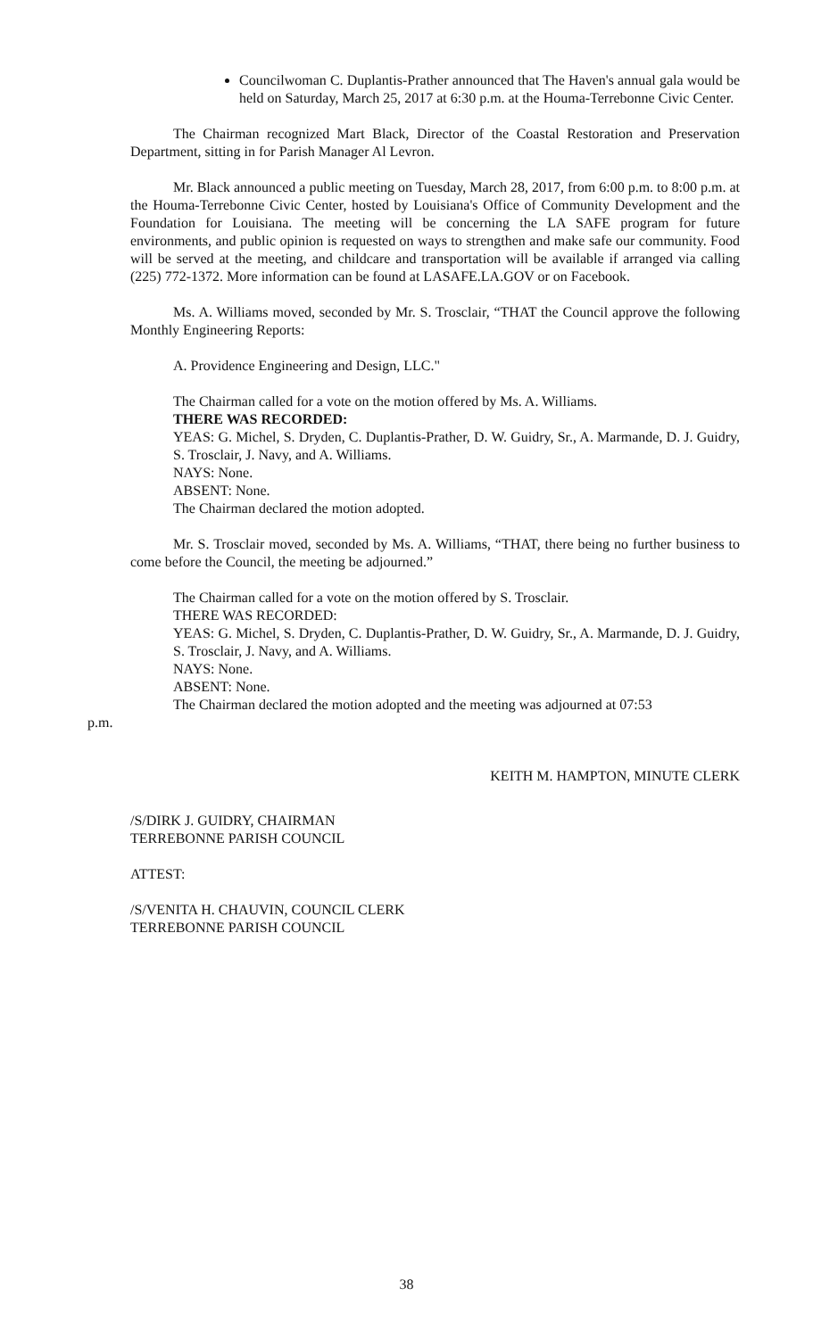Councilwoman C. Duplantis-Prather announced that The Haven's annual gala would be held on Saturday, March 25, 2017 at 6:30 p.m. at the Houma-Terrebonne Civic Center.
The Chairman recognized Mart Black, Director of the Coastal Restoration and Preservation Department, sitting in for Parish Manager Al Levron.
Mr. Black announced a public meeting on Tuesday, March 28, 2017, from 6:00 p.m. to 8:00 p.m. at the Houma-Terrebonne Civic Center, hosted by Louisiana's Office of Community Development and the Foundation for Louisiana. The meeting will be concerning the LA SAFE program for future environments, and public opinion is requested on ways to strengthen and make safe our community. Food will be served at the meeting, and childcare and transportation will be available if arranged via calling (225) 772-1372. More information can be found at LASAFE.LA.GOV or on Facebook.
Ms. A. Williams moved, seconded by Mr. S. Trosclair, “THAT the Council approve the following Monthly Engineering Reports:
A. Providence Engineering and Design, LLC."
The Chairman called for a vote on the motion offered by Ms. A. Williams.
THERE WAS RECORDED:
YEAS: G. Michel, S. Dryden, C. Duplantis-Prather, D. W. Guidry, Sr., A. Marmande, D. J. Guidry, S. Trosclair, J. Navy, and A. Williams.
NAYS: None.
ABSENT: None.
The Chairman declared the motion adopted.
Mr. S. Trosclair moved, seconded by Ms. A. Williams, “THAT, there being no further business to come before the Council, the meeting be adjourned.”
The Chairman called for a vote on the motion offered by S. Trosclair.
THERE WAS RECORDED:
YEAS: G. Michel, S. Dryden, C. Duplantis-Prather, D. W. Guidry, Sr., A. Marmande, D. J. Guidry, S. Trosclair, J. Navy, and A. Williams.
NAYS: None.
ABSENT: None.
The Chairman declared the motion adopted and the meeting was adjourned at 07:53
p.m.
KEITH M. HAMPTON, MINUTE CLERK
/S/DIRK J. GUIDRY, CHAIRMAN
TERREBONNE PARISH COUNCIL
ATTEST:
/S/VENITA H. CHAUVIN, COUNCIL CLERK
TERREBONNE PARISH COUNCIL
38